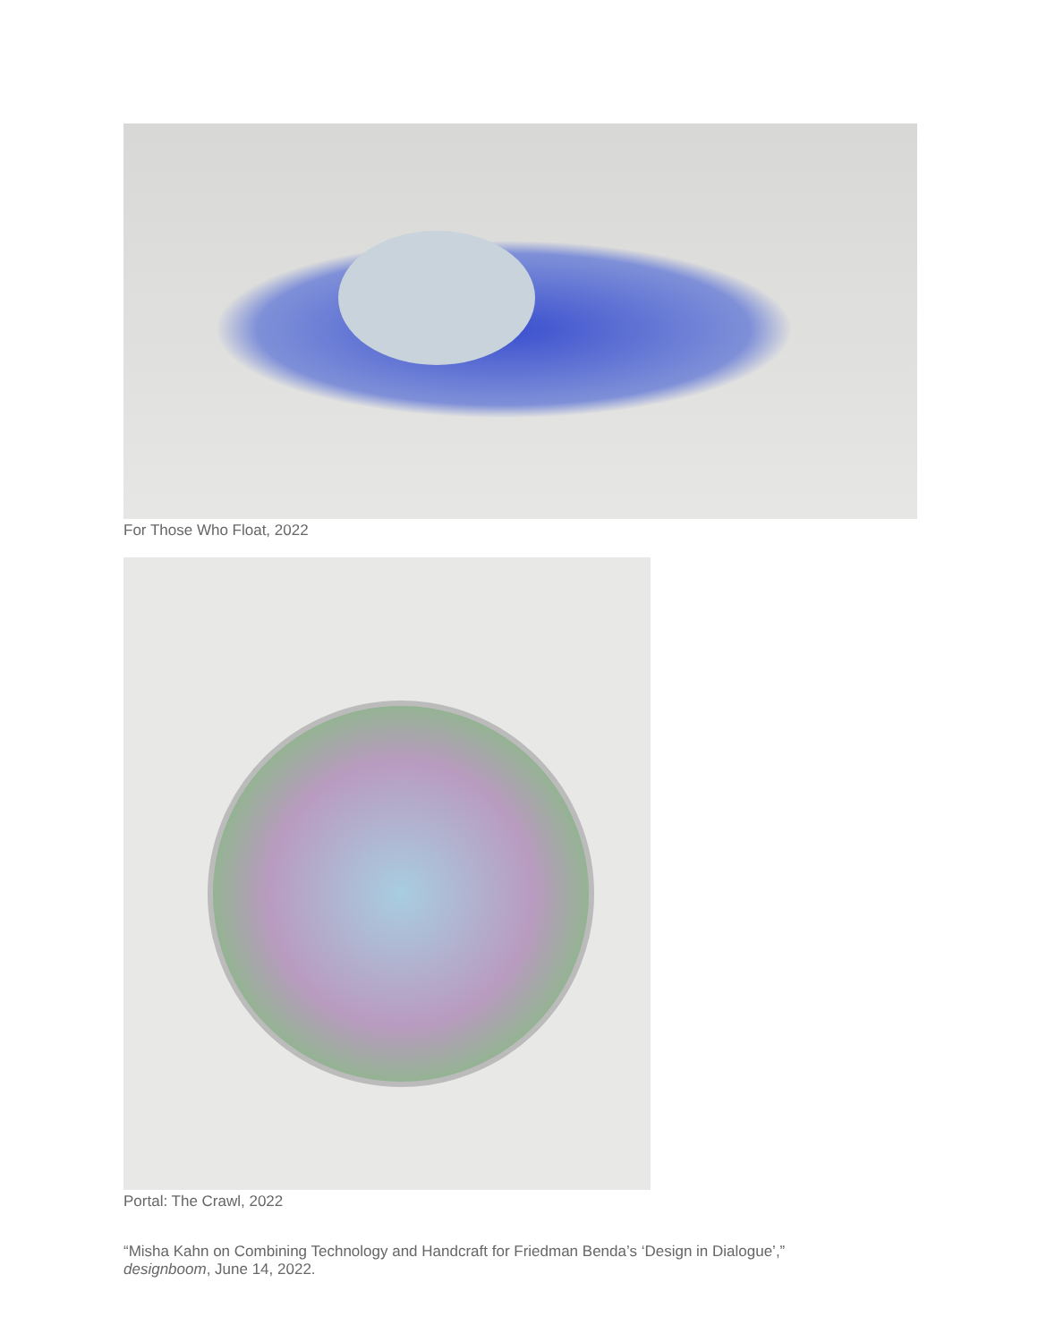For Those Who Float, 2022
Portal: The Crawl, 2022
“Misha Kahn on Combining Technology and Handcraft for Friedman Benda’s ‘Design in Dialogue’,”
designboom, June 14, 2022.